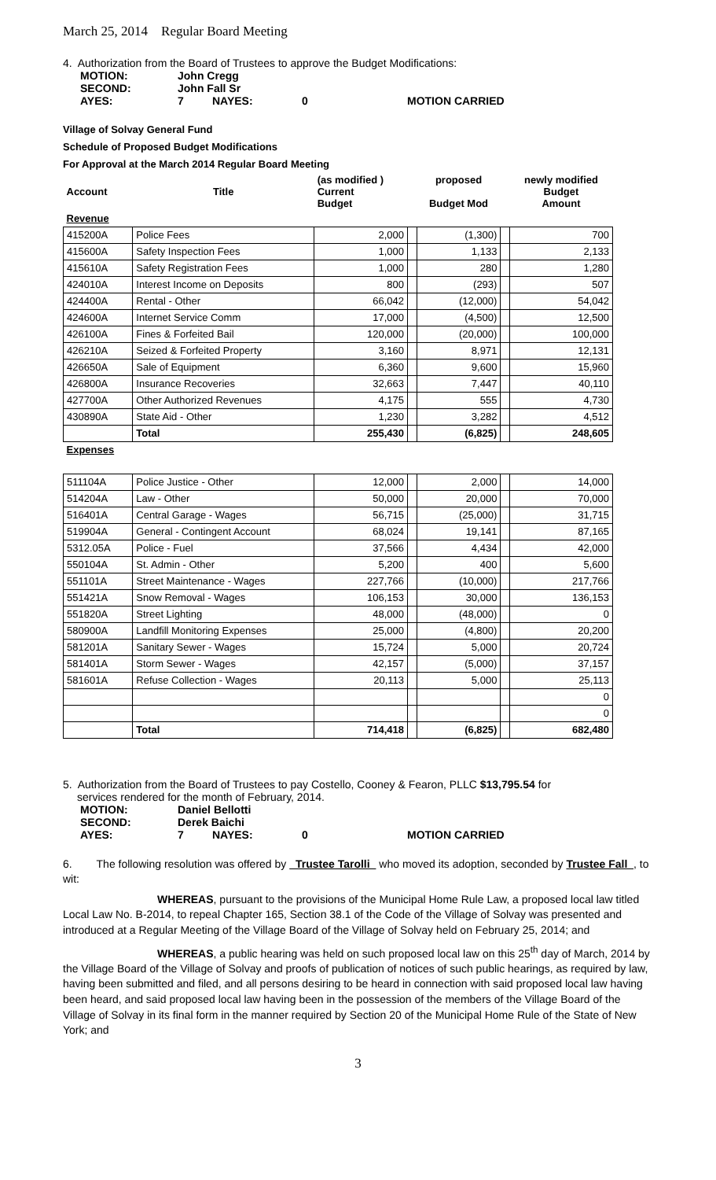March 25, 2014 Regular Board Meeting
4. Authorization from the Board of Trustees to approve the Budget Modifications:
| MOTION: | John Cregg | | | |
| SECOND: | John Fall Sr | | | |
| AYES: | 7 | NAYES: | 0 | MOTION CARRIED |
Village of Solvay General Fund
Schedule of Proposed Budget Modifications
For Approval at the March 2014 Regular Board Meeting
| Account | Title | (as modified ) Current Budget | | proposed Budget Mod | | newly modified Budget Amount |
| Revenue | | | | | | |
| 415200A | Police Fees | 2,000 | | (1,300) | | 700 |
| 415600A | Safety Inspection Fees | 1,000 | | 1,133 | | 2,133 |
| 415610A | Safety Registration Fees | 1,000 | | 280 | | 1,280 |
| 424010A | Interest Income on Deposits | 800 | | (293) | | 507 |
| 424400A | Rental - Other | 66,042 | | (12,000) | | 54,042 |
| 424600A | Internet Service Comm | 17,000 | | (4,500) | | 12,500 |
| 426100A | Fines & Forfeited Bail | 120,000 | | (20,000) | | 100,000 |
| 426210A | Seized & Forfeited Property | 3,160 | | 8,971 | | 12,131 |
| 426650A | Sale of Equipment | 6,360 | | 9,600 | | 15,960 |
| 426800A | Insurance Recoveries | 32,663 | | 7,447 | | 40,110 |
| 427700A | Other Authorized Revenues | 4,175 | | 555 | | 4,730 |
| 430890A | State Aid - Other | 1,230 | | 3,282 | | 4,512 |
| | Total | 255,430 | | (6,825) | | 248,605 |
| Expenses | | | | | | |
| 511104A | Police Justice - Other | 12,000 | | 2,000 | | 14,000 |
| 514204A | Law - Other | 50,000 | | 20,000 | | 70,000 |
| 516401A | Central Garage - Wages | 56,715 | | (25,000) | | 31,715 |
| 519904A | General - Contingent Account | 68,024 | | 19,141 | | 87,165 |
| 5312.05A | Police - Fuel | 37,566 | | 4,434 | | 42,000 |
| 550104A | St. Admin - Other | 5,200 | | 400 | | 5,600 |
| 551101A | Street Maintenance - Wages | 227,766 | | (10,000) | | 217,766 |
| 551421A | Snow Removal - Wages | 106,153 | | 30,000 | | 136,153 |
| 551820A | Street Lighting | 48,000 | | (48,000) | | 0 |
| 580900A | Landfill Monitoring Expenses | 25,000 | | (4,800) | | 20,200 |
| 581201A | Sanitary Sewer - Wages | 15,724 | | 5,000 | | 20,724 |
| 581401A | Storm Sewer - Wages | 42,157 | | (5,000) | | 37,157 |
| 581601A | Refuse Collection - Wages | 20,113 | | 5,000 | | 25,113 |
| | | | | | | 0 |
| | | | | | | 0 |
| | Total | 714,418 | | (6,825) | | 682,480 |
5. Authorization from the Board of Trustees to pay Costello, Cooney & Fearon, PLLC $13,795.54 for
services rendered for the month of February, 2014.
| MOTION: | Daniel Bellotti | | | |
| SECOND: | Derek Baichi | | | |
| AYES: | 7 | NAYES: | 0 | MOTION CARRIED |
6. The following resolution was offered by Trustee Tarolli who moved its adoption, seconded by Trustee Fall , to wit:
WHEREAS, pursuant to the provisions of the Municipal Home Rule Law, a proposed local law titled Local Law No. B-2014, to repeal Chapter 165, Section 38.1 of the Code of the Village of Solvay was presented and introduced at a Regular Meeting of the Village Board of the Village of Solvay held on February 25, 2014; and
WHEREAS, a public hearing was held on such proposed local law on this 25<sup>th</sup> day of March, 2014 by the Village Board of the Village of Solvay and proofs of publication of notices of such public hearings, as required by law, having been submitted and filed, and all persons desiring to be heard in connection with said proposed local law having been heard, and said proposed local law having been in the possession of the members of the Village Board of the Village of Solvay in its final form in the manner required by Section 20 of the Municipal Home Rule of the State of New York; and
3